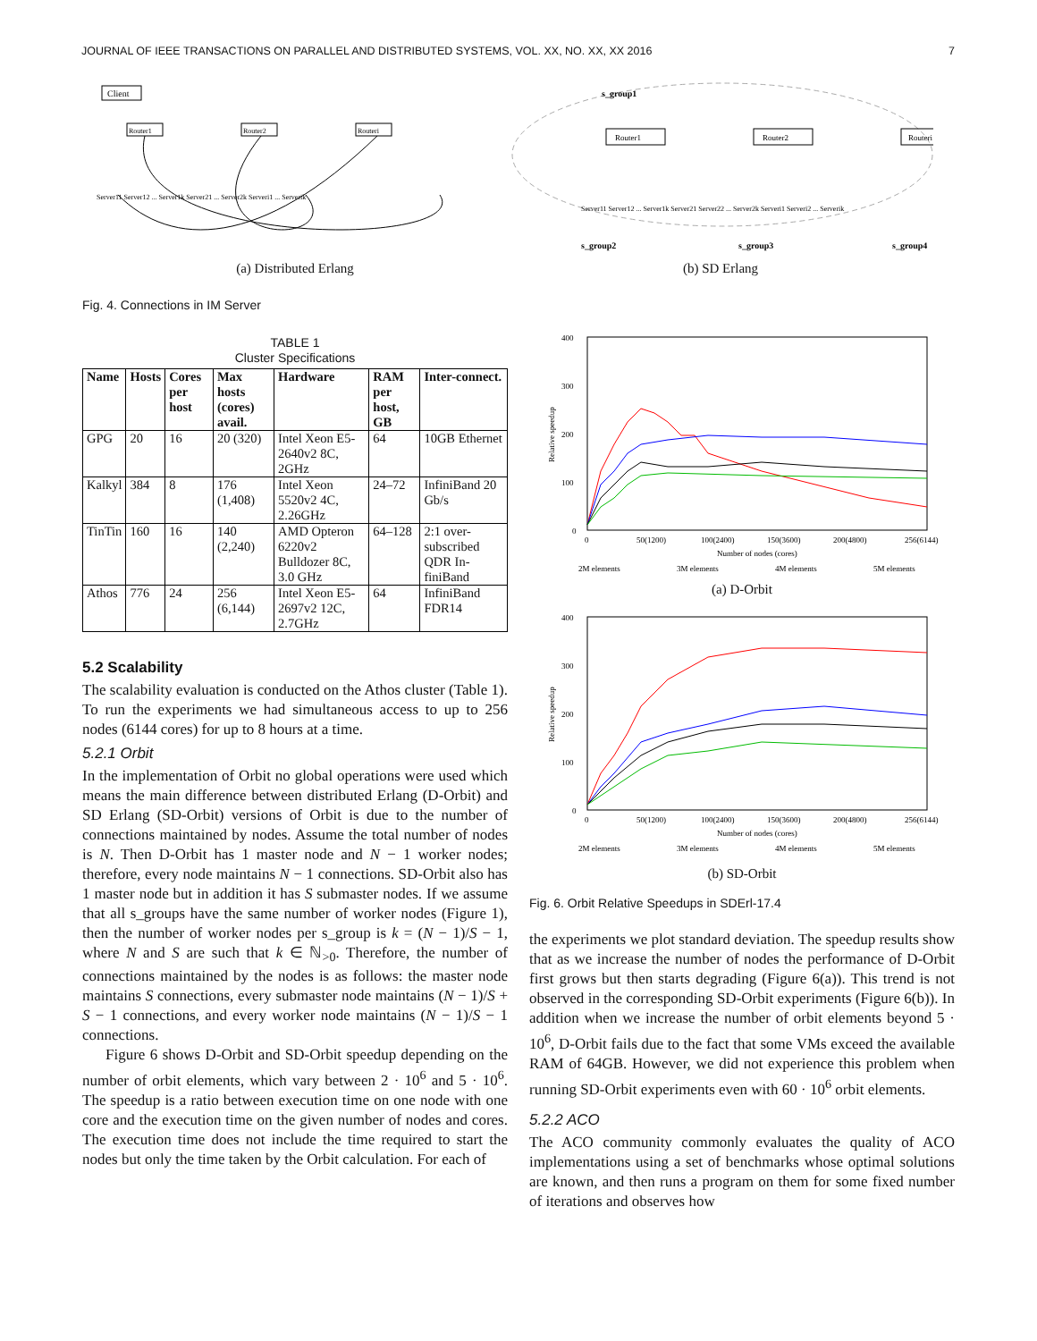JOURNAL OF IEEE TRANSACTIONS ON PARALLEL AND DISTRIBUTED SYSTEMS, VOL. XX, NO. XX, XX 2016 7
Client
Router1
Router2
Routeri
Server11 Server12 ... Server1k Server21 ... Server2k Serveri1 ... Serverik
(a) Distributed Erlang
s_group1
Router1
Router2
Routeri
Server11 Server12 ... Server1k Server21 Server22 ... Server2k Serveri1 Serveri2 ... Serverik
s_group2
s_group3
s_group4
(b) SD Erlang
Fig. 4. Connections in IM Server
TABLE 1
Cluster Specifications
| Name | Hosts | Cores per host | Max hosts (cores) avail. | Hardware | RAM per host, GB | Inter-connect. |
| --- | --- | --- | --- | --- | --- | --- |
| GPG | 20 | 16 | 20 (320) | Intel Xeon E5-2640v2 8C, 2GHz | 64 | 10GB Ethernet |
| Kalkyl | 384 | 8 | 176 (1,408) | Intel Xeon 5520v2 4C, 2.26GHz | 24–72 | InfiniBand 20 Gb/s |
| TinTin | 160 | 16 | 140 (2,240) | AMD Opteron 6220v2 Bulldozer 8C, 3.0 GHz | 64–128 | 2:1 over-subscribed QDR In-finiBand |
| Athos | 776 | 24 | 256 (6,144) | Intel Xeon E5-2697v2 12C, 2.7GHz | 64 | InfiniBand FDR14 |
5.2 Scalability
The scalability evaluation is conducted on the Athos cluster (Table 1). To run the experiments we had simultaneous access to up to 256 nodes (6144 cores) for up to 8 hours at a time.
5.2.1 Orbit
In the implementation of Orbit no global operations were used which means the main difference between distributed Erlang (D-Orbit) and SD Erlang (SD-Orbit) versions of Orbit is due to the number of connections maintained by nodes. Assume the total number of nodes is N. Then D-Orbit has 1 master node and N − 1 worker nodes; therefore, every node maintains N − 1 connections. SD-Orbit also has 1 master node but in addition it has S submaster nodes. If we assume that all s_groups have the same number of worker nodes (Figure 1), then the number of worker nodes per s_group is k = (N − 1)/S − 1, where N and S are such that k ∈ ℕ<sub>>0</sub>. Therefore, the number of connections maintained by the nodes is as follows: the master node maintains S connections, every submaster node maintains (N − 1)/S + S − 1 connections, and every worker node maintains (N − 1)/S − 1 connections.
Figure 6 shows D-Orbit and SD-Orbit speedup depending on the number of orbit elements, which vary between 2 · 10<sup>6</sup> and 5 · 10<sup>6</sup>. The speedup is a ratio between execution time on one node with one core and the execution time on the given number of nodes and cores. The execution time does not include the time required to start the nodes but only the time taken by the Orbit calculation. For each of
400
300
200
100
0
0
50(1200)
100(2400)
150(3600)
200(4800)
256(6144)
Number of nodes (cores)
Relative speedup
2M elements
3M elements
4M elements
5M elements
(a) D-Orbit
400
300
200
100
0
0
50(1200)
100(2400)
150(3600)
200(4800)
256(6144)
Number of nodes (cores)
Relative speedup
2M elements
3M elements
4M elements
5M elements
(b) SD-Orbit
Fig. 6. Orbit Relative Speedups in SDErl-17.4
the experiments we plot standard deviation. The speedup results show that as we increase the number of nodes the performance of D-Orbit first grows but then starts degrading (Figure 6(a)). This trend is not observed in the corresponding SD-Orbit experiments (Figure 6(b)). In addition when we increase the number of orbit elements beyond 5 · 10<sup>6</sup>, D-Orbit fails due to the fact that some VMs exceed the available RAM of 64GB. However, we did not experience this problem when running SD-Orbit experiments even with 60 · 10<sup>6</sup> orbit elements.
5.2.2 ACO
The ACO community commonly evaluates the quality of ACO implementations using a set of benchmarks whose optimal solutions are known, and then runs a program on them for some fixed number of iterations and observes how